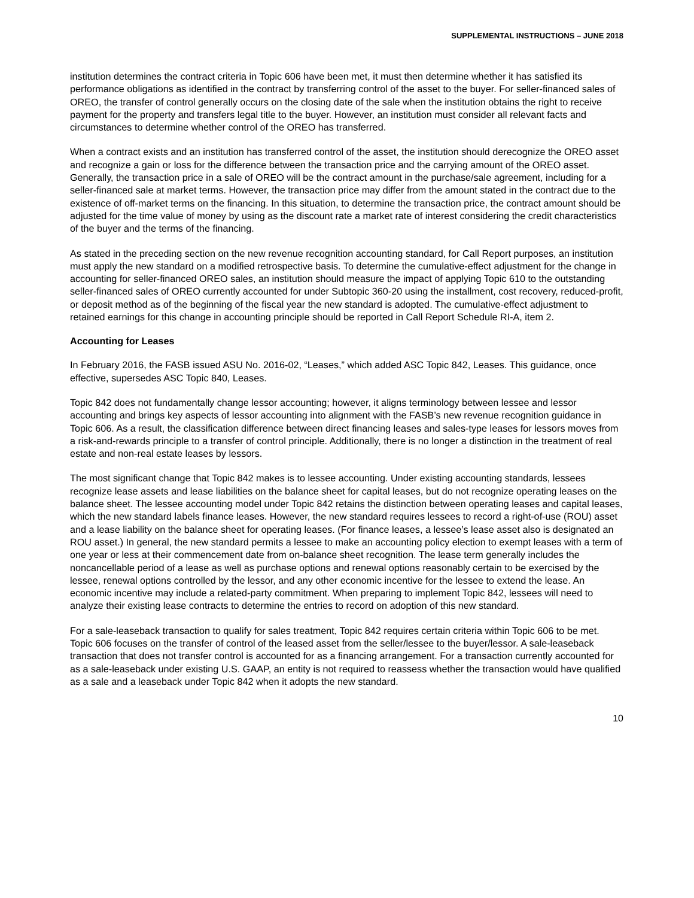SUPPLEMENTAL INSTRUCTIONS – JUNE 2018
institution determines the contract criteria in Topic 606 have been met, it must then determine whether it has satisfied its performance obligations as identified in the contract by transferring control of the asset to the buyer. For seller-financed sales of OREO, the transfer of control generally occurs on the closing date of the sale when the institution obtains the right to receive payment for the property and transfers legal title to the buyer. However, an institution must consider all relevant facts and circumstances to determine whether control of the OREO has transferred.
When a contract exists and an institution has transferred control of the asset, the institution should derecognize the OREO asset and recognize a gain or loss for the difference between the transaction price and the carrying amount of the OREO asset. Generally, the transaction price in a sale of OREO will be the contract amount in the purchase/sale agreement, including for a seller-financed sale at market terms. However, the transaction price may differ from the amount stated in the contract due to the existence of off-market terms on the financing. In this situation, to determine the transaction price, the contract amount should be adjusted for the time value of money by using as the discount rate a market rate of interest considering the credit characteristics of the buyer and the terms of the financing.
As stated in the preceding section on the new revenue recognition accounting standard, for Call Report purposes, an institution must apply the new standard on a modified retrospective basis. To determine the cumulative-effect adjustment for the change in accounting for seller-financed OREO sales, an institution should measure the impact of applying Topic 610 to the outstanding seller-financed sales of OREO currently accounted for under Subtopic 360-20 using the installment, cost recovery, reduced-profit, or deposit method as of the beginning of the fiscal year the new standard is adopted. The cumulative-effect adjustment to retained earnings for this change in accounting principle should be reported in Call Report Schedule RI-A, item 2.
Accounting for Leases
In February 2016, the FASB issued ASU No. 2016-02, “Leases,” which added ASC Topic 842, Leases. This guidance, once effective, supersedes ASC Topic 840, Leases.
Topic 842 does not fundamentally change lessor accounting; however, it aligns terminology between lessee and lessor accounting and brings key aspects of lessor accounting into alignment with the FASB’s new revenue recognition guidance in Topic 606. As a result, the classification difference between direct financing leases and sales-type leases for lessors moves from a risk-and-rewards principle to a transfer of control principle. Additionally, there is no longer a distinction in the treatment of real estate and non-real estate leases by lessors.
The most significant change that Topic 842 makes is to lessee accounting. Under existing accounting standards, lessees recognize lease assets and lease liabilities on the balance sheet for capital leases, but do not recognize operating leases on the balance sheet. The lessee accounting model under Topic 842 retains the distinction between operating leases and capital leases, which the new standard labels finance leases. However, the new standard requires lessees to record a right-of-use (ROU) asset and a lease liability on the balance sheet for operating leases. (For finance leases, a lessee’s lease asset also is designated an ROU asset.) In general, the new standard permits a lessee to make an accounting policy election to exempt leases with a term of one year or less at their commencement date from on-balance sheet recognition. The lease term generally includes the noncancellable period of a lease as well as purchase options and renewal options reasonably certain to be exercised by the lessee, renewal options controlled by the lessor, and any other economic incentive for the lessee to extend the lease. An economic incentive may include a related-party commitment. When preparing to implement Topic 842, lessees will need to analyze their existing lease contracts to determine the entries to record on adoption of this new standard.
For a sale-leaseback transaction to qualify for sales treatment, Topic 842 requires certain criteria within Topic 606 to be met. Topic 606 focuses on the transfer of control of the leased asset from the seller/lessee to the buyer/lessor. A sale-leaseback transaction that does not transfer control is accounted for as a financing arrangement. For a transaction currently accounted for as a sale-leaseback under existing U.S. GAAP, an entity is not required to reassess whether the transaction would have qualified as a sale and a leaseback under Topic 842 when it adopts the new standard.
10